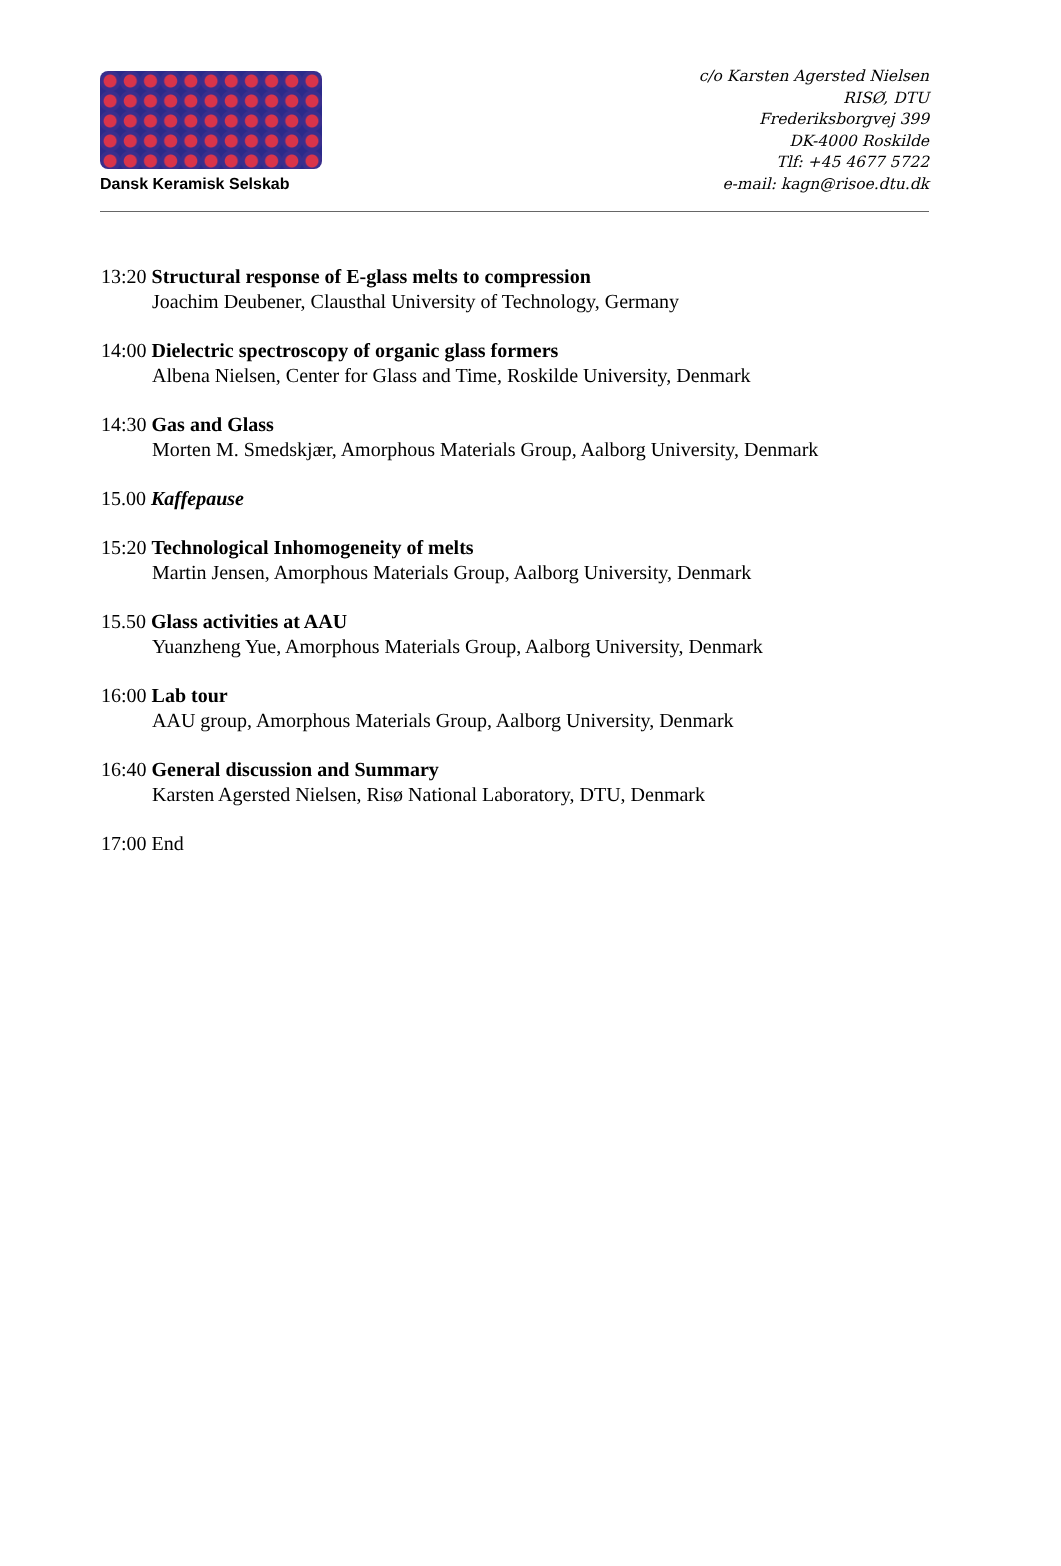Dansk Keramisk Selskab
c/o Karsten Agersted Nielsen
RISØ, DTU
Frederiksborgvej 399
DK-4000 Roskilde
Tlf: +45 4677 5722
e-mail: kagn@risoe.dtu.dk
13:20 Structural response of E-glass melts to compression
Joachim Deubener, Clausthal University of Technology, Germany
14:00 Dielectric spectroscopy of organic glass formers
Albena Nielsen, Center for Glass and Time, Roskilde University, Denmark
14:30 Gas and Glass
Morten M. Smedskjær, Amorphous Materials Group, Aalborg University, Denmark
15.00 Kaffepause
15:20 Technological Inhomogeneity of melts
Martin Jensen, Amorphous Materials Group, Aalborg University, Denmark
15.50 Glass activities at AAU
Yuanzheng Yue, Amorphous Materials Group, Aalborg University, Denmark
16:00 Lab tour
AAU group, Amorphous Materials Group, Aalborg University, Denmark
16:40 General discussion and Summary
Karsten Agersted Nielsen, Risø National Laboratory, DTU, Denmark
17:00 End